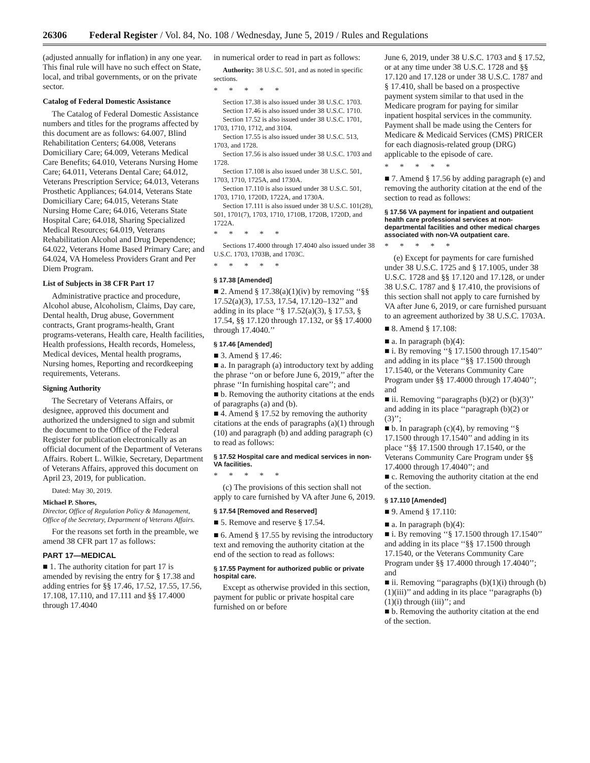26306 Federal Register / Vol. 84, No. 108 / Wednesday, June 5, 2019 / Rules and Regulations
(adjusted annually for inflation) in any one year. This final rule will have no such effect on State, local, and tribal governments, or on the private sector.
Catalog of Federal Domestic Assistance
The Catalog of Federal Domestic Assistance numbers and titles for the programs affected by this document are as follows: 64.007, Blind Rehabilitation Centers; 64.008, Veterans Domiciliary Care; 64.009, Veterans Medical Care Benefits; 64.010, Veterans Nursing Home Care; 64.011, Veterans Dental Care; 64.012, Veterans Prescription Service; 64.013, Veterans Prosthetic Appliances; 64.014, Veterans State Domiciliary Care; 64.015, Veterans State Nursing Home Care; 64.016, Veterans State Hospital Care; 64.018, Sharing Specialized Medical Resources; 64.019, Veterans Rehabilitation Alcohol and Drug Dependence; 64.022, Veterans Home Based Primary Care; and 64.024, VA Homeless Providers Grant and Per Diem Program.
List of Subjects in 38 CFR Part 17
Administrative practice and procedure, Alcohol abuse, Alcoholism, Claims, Day care, Dental health, Drug abuse, Government contracts, Grant programs-health, Grant programs-veterans, Health care, Health facilities, Health professions, Health records, Homeless, Medical devices, Mental health programs, Nursing homes, Reporting and recordkeeping requirements, Veterans.
Signing Authority
The Secretary of Veterans Affairs, or designee, approved this document and authorized the undersigned to sign and submit the document to the Office of the Federal Register for publication electronically as an official document of the Department of Veterans Affairs. Robert L. Wilkie, Secretary, Department of Veterans Affairs, approved this document on April 23, 2019, for publication.
Dated: May 30, 2019.
Michael P. Shores,
Director, Office of Regulation Policy & Management, Office of the Secretary, Department of Veterans Affairs.
For the reasons set forth in the preamble, we amend 38 CFR part 17 as follows:
PART 17—MEDICAL
■ 1. The authority citation for part 17 is amended by revising the entry for § 17.38 and adding entries for §§ 17.46, 17.52, 17.55, 17.56, 17.108, 17.110, and 17.111 and §§ 17.4000 through 17.4040
in numerical order to read in part as follows:
Authority: 38 U.S.C. 501, and as noted in specific sections.
*****
Section 17.38 is also issued under 38 U.S.C. 1703.
Section 17.46 is also issued under 38 U.S.C. 1710.
Section 17.52 is also issued under 38 U.S.C. 1701, 1703, 1710, 1712, and 3104.
Section 17.55 is also issued under 38 U.S.C. 513, 1703, and 1728.
Section 17.56 is also issued under 38 U.S.C. 1703 and 1728.
Section 17.108 is also issued under 38 U.S.C. 501, 1703, 1710, 1725A, and 1730A.
Section 17.110 is also issued under 38 U.S.C. 501, 1703, 1710, 1720D, 1722A, and 1730A.
Section 17.111 is also issued under 38 U.S.C. 101(28), 501, 1701(7), 1703, 1710, 1710B, 1720B, 1720D, and 1722A.
*****
Sections 17.4000 through 17.4040 also issued under 38 U.S.C. 1703, 1703B, and 1703C.
*****
§ 17.38 [Amended]
■ 2. Amend § 17.38(a)(1)(iv) by removing ‘‘§§ 17.52(a)(3), 17.53, 17.54, 17.120–132’’ and adding in its place ‘‘§ 17.52(a)(3), § 17.53, § 17.54, §§ 17.120 through 17.132, or §§ 17.4000 through 17.4040.’’
§ 17.46 [Amended]
■ 3. Amend § 17.46:
■ a. In paragraph (a) introductory text by adding the phrase ‘‘on or before June 6, 2019,’’ after the phrase ‘‘In furnishing hospital care’’; and
■ b. Removing the authority citations at the ends of paragraphs (a) and (b).
■ 4. Amend § 17.52 by removing the authority citations at the ends of paragraphs (a)(1) through (10) and paragraph (b) and adding paragraph (c) to read as follows:
§ 17.52 Hospital care and medical services in non-VA facilities.
*****
(c) The provisions of this section shall not apply to care furnished by VA after June 6, 2019.
§ 17.54 [Removed and Reserved]
■ 5. Remove and reserve § 17.54.
■ 6. Amend § 17.55 by revising the introductory text and removing the authority citation at the end of the section to read as follows:
§ 17.55 Payment for authorized public or private hospital care.
Except as otherwise provided in this section, payment for public or private hospital care furnished on or before
June 6, 2019, under 38 U.S.C. 1703 and § 17.52, or at any time under 38 U.S.C. 1728 and §§ 17.120 and 17.128 or under 38 U.S.C. 1787 and § 17.410, shall be based on a prospective payment system similar to that used in the Medicare program for paying for similar inpatient hospital services in the community. Payment shall be made using the Centers for Medicare & Medicaid Services (CMS) PRICER for each diagnosis-related group (DRG) applicable to the episode of care.
*****
■ 7. Amend § 17.56 by adding paragraph (e) and removing the authority citation at the end of the section to read as follows:
§ 17.56 VA payment for inpatient and outpatient health care professional services at non-departmental facilities and other medical charges associated with non-VA outpatient care.
*****
(e) Except for payments for care furnished under 38 U.S.C. 1725 and § 17.1005, under 38 U.S.C. 1728 and §§ 17.120 and 17.128, or under 38 U.S.C. 1787 and § 17.410, the provisions of this section shall not apply to care furnished by VA after June 6, 2019, or care furnished pursuant to an agreement authorized by 38 U.S.C. 1703A.
■ 8. Amend § 17.108:
■ a. In paragraph (b)(4):
■ i. By removing ‘‘§ 17.1500 through 17.1540’’ and adding in its place ‘‘§§ 17.1500 through 17.1540, or the Veterans Community Care Program under §§ 17.4000 through 17.4040’’; and
■ ii. Removing ‘‘paragraphs (b)(2) or (b)(3)’’ and adding in its place ‘‘paragraph (b)(2) or (3)’’;
■ b. In paragraph (c)(4), by removing ‘‘§ 17.1500 through 17.1540’’ and adding in its place ‘‘§§ 17.1500 through 17.1540, or the Veterans Community Care Program under §§ 17.4000 through 17.4040’’; and
■ c. Removing the authority citation at the end of the section.
§ 17.110 [Amended]
■ 9. Amend § 17.110:
■ a. In paragraph (b)(4):
■ i. By removing ‘‘§ 17.1500 through 17.1540’’ and adding in its place ‘‘§§ 17.1500 through 17.1540, or the Veterans Community Care Program under §§ 17.4000 through 17.4040’’; and
■ ii. Removing ‘‘paragraphs (b)(1)(i) through (b)(1)(iii)’’ and adding in its place ‘‘paragraphs (b)(1)(i) through (iii)’’; and
■ b. Removing the authority citation at the end of the section.